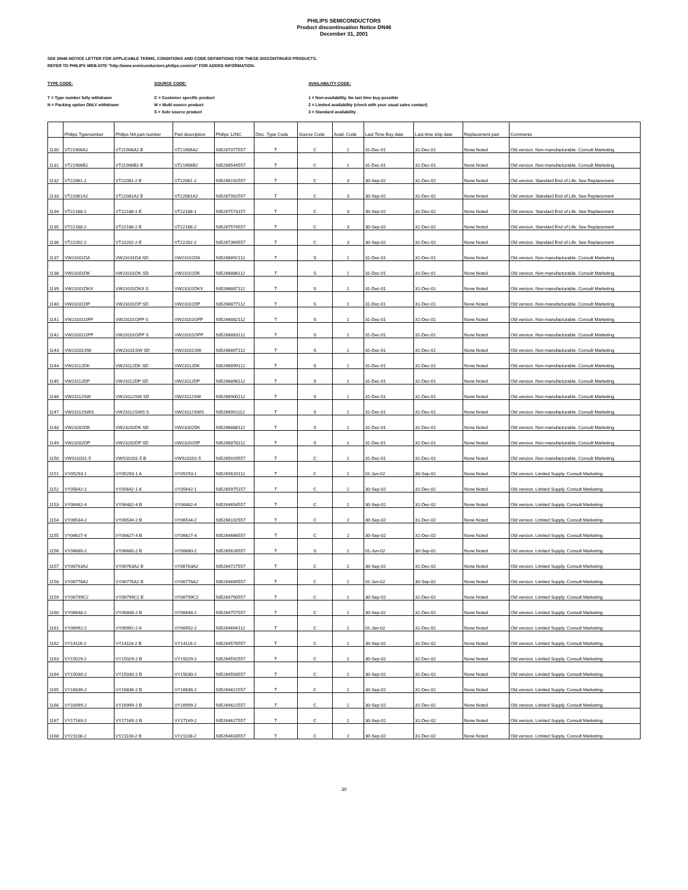PHILIPS SEMICONDUCTORS
Product discontinuation Notice DN46
December 31, 2001
SEE DN46 NOTICE LETTER FOR APPLICABLE TERMS, CONDITIONS AND CODE DEFINITIONS FOR THESE DISCONTINUED PRODUCTS.
REFER TO PHILIPS WEB-SITE "http://www.semiconductors.philips.com/eol" FOR ADDED INFORMATION.
TYPE CODE:
T = Type number fully withdrawn
N = Packing option ONLY withdrawn
SOURCE CODE:
C = Customer specific product
M = Multi source product
S = Sole source product
AVAILABILITY CODE:
1 = Non-availability. No last time buy possible
2 = Limited availability (check with your usual sales contact)
3 = Standard availability
| | Philips Typenumber | Philips NA part number | Part description | Philips 12NC | Disc. Type Code | Source Code | Avail. Code | Last Time Buy date | Last time ship date | Replacement part | Comments |
| --- | --- | --- | --- | --- | --- | --- | --- | --- | --- | --- | --- |
| 1130 | VT21906A2 | VT21906A2 E | VT21906A2 | 935267077557 | T | C | 1 | 31-Dec-01 | 31-Dec-01 | None Noted | Old version. Non-manufacturable. Consult Marketing. |
| 1131 | VT21906B2 | VT21906B2 E | VT21906B2 | 935268544557 | T | C | 1 | 31-Dec-01 | 31-Dec-01 | None Noted | Old version. Non-manufacturable. Consult Marketing. |
| 1132 | VT22081-2 | VT22081-2 E | VT22081-2 | 935266192557 | T | C | 3 | 30-Sep-02 | 31-Dec-02 | None Noted | Old version. Standard End of Life. See Replacement |
| 1133 | VT22081A2 | VT22081A2 E | VT22081A2 | 935267002557 | T | C | 3 | 30-Sep-02 | 31-Dec-02 | None Noted | Old version. Standard End of Life. See Replacement |
| 1134 | VT22188-1 | VT22188-1 E | VT22188-1 | 935267573157 | T | C | 3 | 30-Sep-02 | 31-Dec-02 | None Noted | Old version. Standard End of Life. See Replacement |
| 1135 | VT22188-2 | VT22188-2 E | VT22188-2 | 935267574557 | T | C | 3 | 30-Sep-02 | 31-Dec-02 | None Noted | Old version. Standard End of Life. See Replacement |
| 1136 | VT22202-2 | VT22202-2 E | VT22202-2 | 935267369557 | T | C | 3 | 30-Sep-02 | 31-Dec-02 | None Noted | Old version. Standard End of Life. See Replacement |
| 1137 | VW23101DA | VW23101DA SD | VW23101DA | 935266892112 | T | S | 1 | 31-Dec-01 | 31-Dec-01 | None Noted | Old version. Non-manufacturable. Consult Marketing. |
| 1138 | VW23101DK | VW23101DK SD | VW23101DK | 935266886112 | T | S | 1 | 31-Dec-01 | 31-Dec-01 | None Noted | Old version. Non-manufacturable. Consult Marketing. |
| 1139 | VW23101DKX | VW23101DKX S | VW23101DKX | 935266887112 | T | S | 1 | 31-Dec-01 | 31-Dec-01 | None Noted | Old version. Non-manufacturable. Consult Marketing. |
| 1140 | VW23101DP | VW23101DP SD | VW23101DP | 935266877112 | T | S | 1 | 31-Dec-01 | 31-Dec-01 | None Noted | Old version. Non-manufacturable. Consult Marketing. |
| 1141 | VW23101GFP | VW23101GFP S | VW23101GFP | 935266882112 | T | S | 1 | 31-Dec-01 | 31-Dec-01 | None Noted | Old version. Non-manufacturable. Consult Marketing. |
| 1142 | VW23101GPP | VW23101GPP S | VW23101GPP | 935266883112 | T | S | 1 | 31-Dec-01 | 31-Dec-01 | None Noted | Old version. Non-manufacturable. Consult Marketing. |
| 1143 | VW23101SW | VW23101SW SD | VW23101SW | 935266897112 | T | S | 1 | 31-Dec-01 | 31-Dec-01 | None Noted | Old version. Non-manufacturable. Consult Marketing. |
| 1144 | VW23112DK | VW23112DK SD | VW23112DK | 935266899112 | T | S | 1 | 31-Dec-01 | 31-Dec-01 | None Noted | Old version. Non-manufacturable. Consult Marketing. |
| 1145 | VW23112DP | VW23112DP SD | VW23112DP | 935266898112 | T | S | 1 | 31-Dec-01 | 31-Dec-01 | None Noted | Old version. Non-manufacturable. Consult Marketing. |
| 1146 | VW23112SW | VW23112SW SD | VW23112SW | 935266900112 | T | S | 1 | 31-Dec-01 | 31-Dec-01 | None Noted | Old version. Non-manufacturable. Consult Marketing. |
| 1147 | VW23112SWS | VW23112SWS S | VW23112SWS | 935266901112 | T | S | 1 | 31-Dec-01 | 31-Dec-01 | None Noted | Old version. Non-manufacturable. Consult Marketing. |
| 1148 | VW23202DK | VW23202DK SD | VW23202DK | 935266888112 | T | S | 1 | 31-Dec-01 | 31-Dec-01 | None Noted | Old version. Non-manufacturable. Consult Marketing. |
| 1149 | VW23202DP | VW23202DP SD | VW23202DP | 935266878112 | T | S | 1 | 31-Dec-01 | 31-Dec-01 | None Noted | Old version. Non-manufacturable. Consult Marketing. |
| 1150 | VWS10201-5 | VWS10201-5 B | VWS10201-5 | 935265029557 | T | C | 1 | 31-Dec-01 | 31-Dec-01 | None Noted | Old version. Non-manufacturable. Consult Marketing. |
| 1151 | VY05293-1 | VY05293-1 A | VY05293-1 | 935265620112 | T | C | 2 | 01-Jun-02 | 30-Sep-02 | None Noted | Old version. Limited Supply. Consult Marketing. |
| 1152 | VY05642-1 | VY05642-1 K | VY05642-1 | 935265975157 | T | C | 2 | 30-Sep-02 | 31-Dec-02 | None Noted | Old version. Limited Supply. Consult Marketing. |
| 1153 | VY06482-4 | VY06482-4 B | VY06482-4 | 935264654557 | T | C | 2 | 30-Sep-02 | 31-Dec-02 | None Noted | Old version. Limited Supply. Consult Marketing. |
| 1154 | VY06534-2 | VY06534-2 B | VY06534-2 | 935266102557 | T | C | 2 | 30-Sep-02 | 31-Dec-02 | None Noted | Old version. Limited Supply. Consult Marketing. |
| 1155 | VY06627-4 | VY06627-4 B | VY06627-4 | 935264666557 | T | C | 2 | 30-Sep-02 | 31-Dec-02 | None Noted | Old version. Limited Supply. Consult Marketing. |
| 1156 | VY06680-2 | VY06680-2 B | VY06680-2 | 935265626557 | T | S | 2 | 01-Jun-02 | 30-Sep-02 | None Noted | Old version. Limited Supply. Consult Marketing. |
| 1157 | VY06763A2 | VY06763A2 E | VY06763A2 | 935264727557 | T | C | 2 | 30-Sep-02 | 31-Dec-02 | None Noted | Old version. Limited Supply. Consult Marketing. |
| 1158 | VY06776A2 | VY06776A2 B | VY06776A2 | 935264689557 | T | C | 2 | 01-Jun-02 | 30-Sep-02 | None Noted | Old version. Limited Supply. Consult Marketing. |
| 1159 | VY06799C2 | VY06799C2 E | VY06799C2 | 935264790557 | T | C | 2 | 30-Sep-02 | 31-Dec-02 | None Noted | Old version. Limited Supply. Consult Marketing. |
| 1160 | VY06848-2 | VY06848-2 B | VY06848-2 | 935264757557 | T | C | 2 | 30-Sep-02 | 31-Dec-02 | None Noted | Old version. Limited Supply. Consult Marketing. |
| 1161 | VY06992-2 | VY06992-2 A | VY06992-2 | 935264694112 | T | C | 2 | 01-Jan-02 | 31-Dec-02 | None Noted | Old version. Limited Supply. Consult Marketing. |
| 1162 | VY14116-2 | VY14116-2 B | VY14116-2 | 935264576557 | T | C | 2 | 30-Sep-02 | 31-Dec-02 | None Noted | Old version. Limited Supply. Consult Marketing. |
| 1163 | VY15029-2 | VY15029-2 B | VY15029-2 | 935264592557 | T | C | 2 | 30-Sep-02 | 31-Dec-02 | None Noted | Old version. Limited Supply. Consult Marketing. |
| 1164 | VY15030-2 | VY15030-2 B | VY15030-2 | 935264593557 | T | C | 2 | 30-Sep-02 | 31-Dec-02 | None Noted | Old version. Limited Supply. Consult Marketing. |
| 1165 | VY16836-2 | VY16836-2 B | VY16836-2 | 935264621557 | T | C | 2 | 30-Sep-02 | 31-Dec-02 | None Noted | Old version. Limited Supply. Consult Marketing. |
| 1166 | VY16999-2 | VY16999-2 B | VY16999-2 | 935264622557 | T | C | 2 | 30-Sep-02 | 31-Dec-02 | None Noted | Old version. Limited Supply. Consult Marketing. |
| 1167 | VY17169-2 | VY17169-2 B | VY17169-2 | 935264627557 | T | C | 2 | 30-Sep-02 | 31-Dec-02 | None Noted | Old version. Limited Supply. Consult Marketing. |
| 1168 | VY21108-2 | VY21108-2 B | VY21108-2 | 935264633557 | T | C | 2 | 30-Sep-02 | 31-Dec-02 | None Noted | Old version. Limited Supply. Consult Marketing. |
30